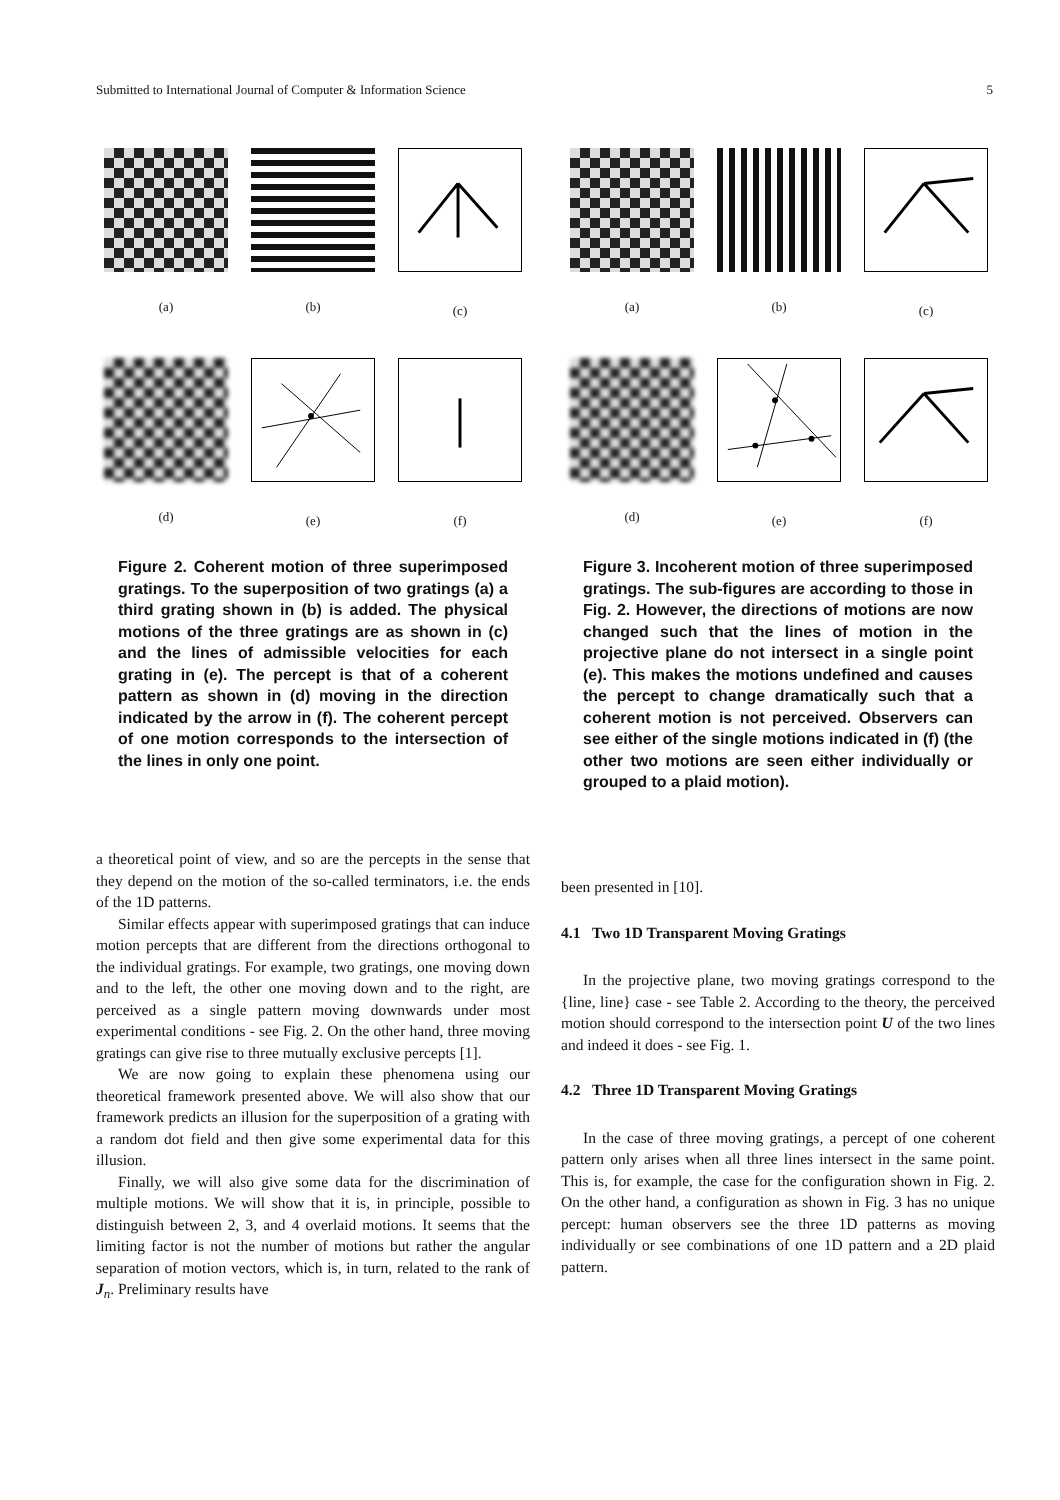Submitted to International Journal of Computer & Information Science 5
(a) (b) (c)
(d) (e) (f)
(a) (b) (c)
(d) (e) (f)
Figure 2. Coherent motion of three superimposed gratings. To the superposition of two gratings (a) a third grating shown in (b) is added. The physical motions of the three gratings are as shown in (c) and the lines of admissible velocities for each grating in (e). The percept is that of a coherent pattern as shown in (d) moving in the direction indicated by the arrow in (f). The coherent percept of one motion corresponds to the intersection of the lines in only one point.
Figure 3. Incoherent motion of three superimposed gratings. The sub-figures are according to those in Fig. 2. However, the directions of motions are now changed such that the lines of motion in the projective plane do not intersect in a single point (e). This makes the motions undefined and causes the percept to change dramatically such that a coherent motion is not perceived. Observers can see either of the single motions indicated in (f) (the other two motions are seen either individually or grouped to a plaid motion).
a theoretical point of view, and so are the percepts in the sense that they depend on the motion of the so-called terminators, i.e. the ends of the 1D patterns.
Similar effects appear with superimposed gratings that can induce motion percepts that are different from the directions orthogonal to the individual gratings. For example, two gratings, one moving down and to the left, the other one moving down and to the right, are perceived as a single pattern moving downwards under most experimental conditions - see Fig. 2. On the other hand, three moving gratings can give rise to three mutually exclusive percepts [1].
We are now going to explain these phenomena using our theoretical framework presented above. We will also show that our framework predicts an illusion for the superposition of a grating with a random dot field and then give some experimental data for this illusion.
Finally, we will also give some data for the discrimination of multiple motions. We will show that it is, in principle, possible to distinguish between 2, 3, and 4 overlaid motions. It seems that the limiting factor is not the number of motions but rather the angular separation of motion vectors, which is, in turn, related to the rank of J<sub>n</sub>. Preliminary results have
been presented in [10].
4.1 Two 1D Transparent Moving Gratings
In the projective plane, two moving gratings correspond to the {line, line} case - see Table 2. According to the theory, the perceived motion should correspond to the intersection point U of the two lines and indeed it does - see Fig. 1.
4.2 Three 1D Transparent Moving Gratings
In the case of three moving gratings, a percept of one coherent pattern only arises when all three lines intersect in the same point. This is, for example, the case for the configuration shown in Fig. 2. On the other hand, a configuration as shown in Fig. 3 has no unique percept: human observers see the three 1D patterns as moving individually or see combinations of one 1D pattern and a 2D plaid pattern.